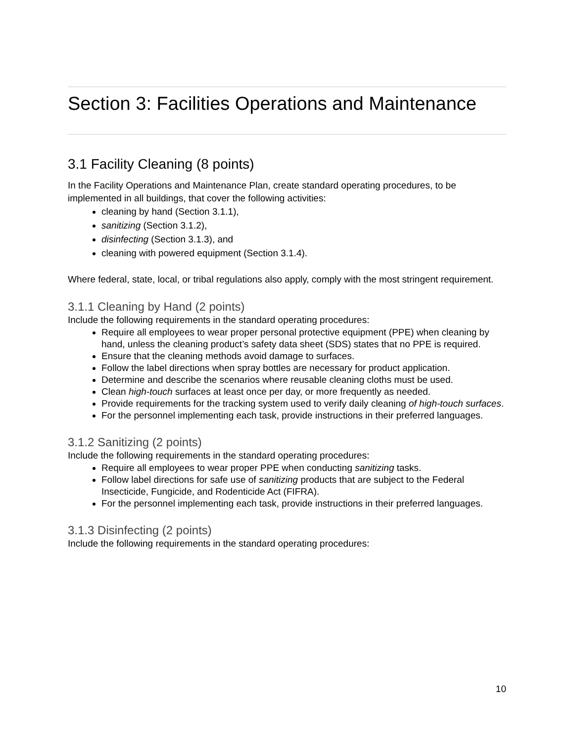Section 3: Facilities Operations and Maintenance
3.1 Facility Cleaning (8 points)
In the Facility Operations and Maintenance Plan, create standard operating procedures, to be implemented in all buildings, that cover the following activities:
cleaning by hand (Section 3.1.1),
sanitizing (Section 3.1.2),
disinfecting (Section 3.1.3), and
cleaning with powered equipment (Section 3.1.4).
Where federal, state, local, or tribal regulations also apply, comply with the most stringent requirement.
3.1.1 Cleaning by Hand (2 points)
Include the following requirements in the standard operating procedures:
Require all employees to wear proper personal protective equipment (PPE) when cleaning by hand, unless the cleaning product’s safety data sheet (SDS) states that no PPE is required.
Ensure that the cleaning methods avoid damage to surfaces.
Follow the label directions when spray bottles are necessary for product application.
Determine and describe the scenarios where reusable cleaning cloths must be used.
Clean high-touch surfaces at least once per day, or more frequently as needed.
Provide requirements for the tracking system used to verify daily cleaning of high-touch surfaces.
For the personnel implementing each task, provide instructions in their preferred languages.
3.1.2 Sanitizing (2 points)
Include the following requirements in the standard operating procedures:
Require all employees to wear proper PPE when conducting sanitizing tasks.
Follow label directions for safe use of sanitizing products that are subject to the Federal Insecticide, Fungicide, and Rodenticide Act (FIFRA).
For the personnel implementing each task, provide instructions in their preferred languages.
3.1.3 Disinfecting (2 points)
Include the following requirements in the standard operating procedures:
10